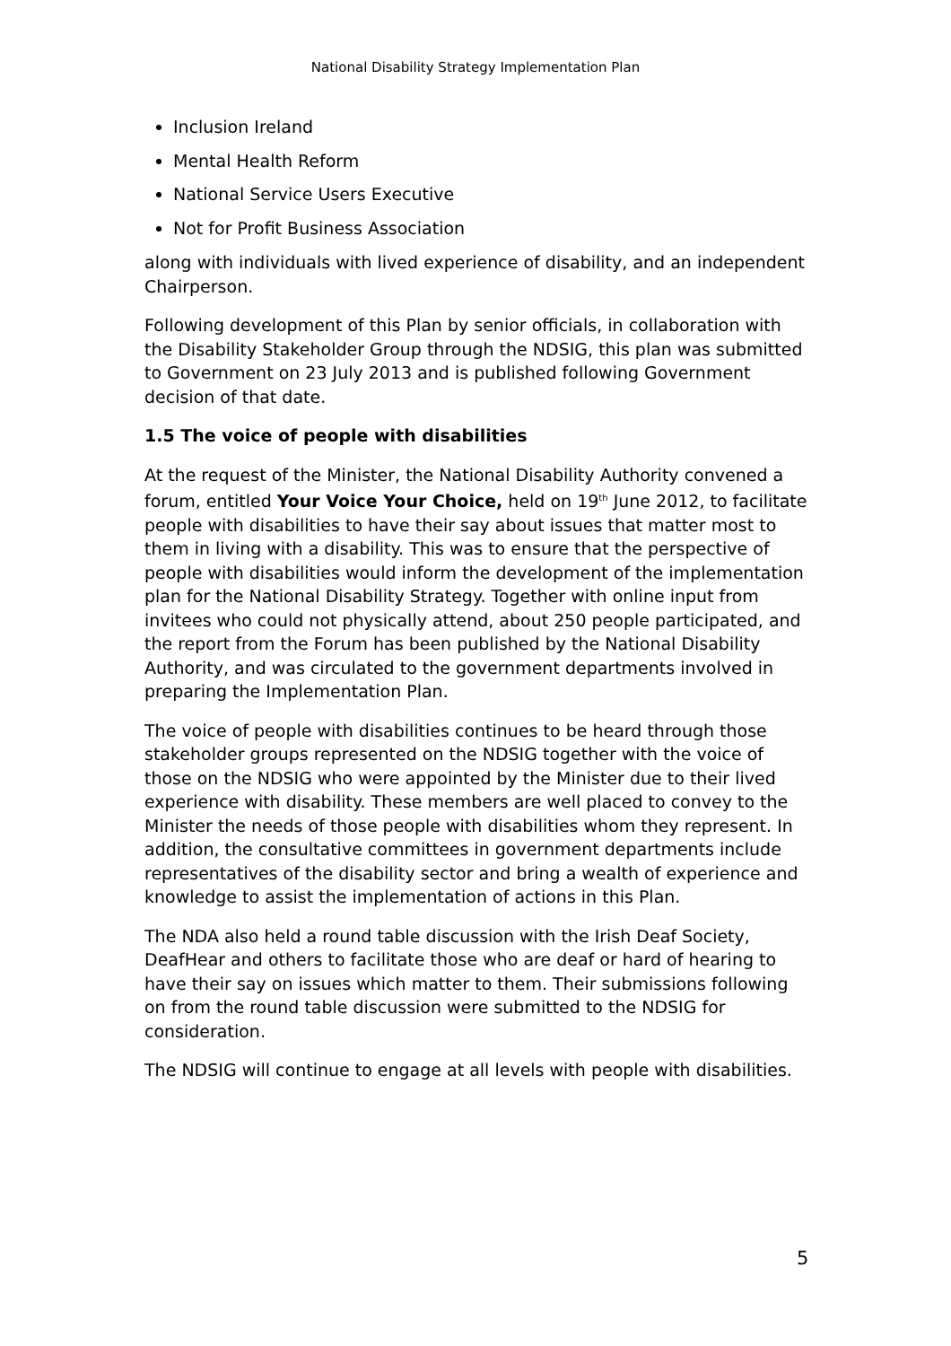National Disability Strategy Implementation Plan
Inclusion Ireland
Mental Health Reform
National Service Users Executive
Not for Profit Business Association
along with individuals with lived experience of disability, and an independent Chairperson.
Following development of this Plan by senior officials, in collaboration with the Disability Stakeholder Group through the NDSIG, this plan was submitted to Government on 23 July 2013 and is published following Government decision of that date.
1.5 The voice of people with disabilities
At the request of the Minister, the National Disability Authority convened a forum, entitled Your Voice Your Choice, held on 19<sup>th</sup> June 2012, to facilitate people with disabilities to have their say about issues that matter most to them in living with a disability. This was to ensure that the perspective of people with disabilities would inform the development of the implementation plan for the National Disability Strategy. Together with online input from invitees who could not physically attend, about 250 people participated, and the report from the Forum has been published by the National Disability Authority, and was circulated to the government departments involved in preparing the Implementation Plan.
The voice of people with disabilities continues to be heard through those stakeholder groups represented on the NDSIG together with the voice of those on the NDSIG who were appointed by the Minister due to their lived experience with disability. These members are well placed to convey to the Minister the needs of those people with disabilities whom they represent. In addition, the consultative committees in government departments include representatives of the disability sector and bring a wealth of experience and knowledge to assist the implementation of actions in this Plan.
The NDA also held a round table discussion with the Irish Deaf Society, DeafHear and others to facilitate those who are deaf or hard of hearing to have their say on issues which matter to them. Their submissions following on from the round table discussion were submitted to the NDSIG for consideration.
The NDSIG will continue to engage at all levels with people with disabilities.
5